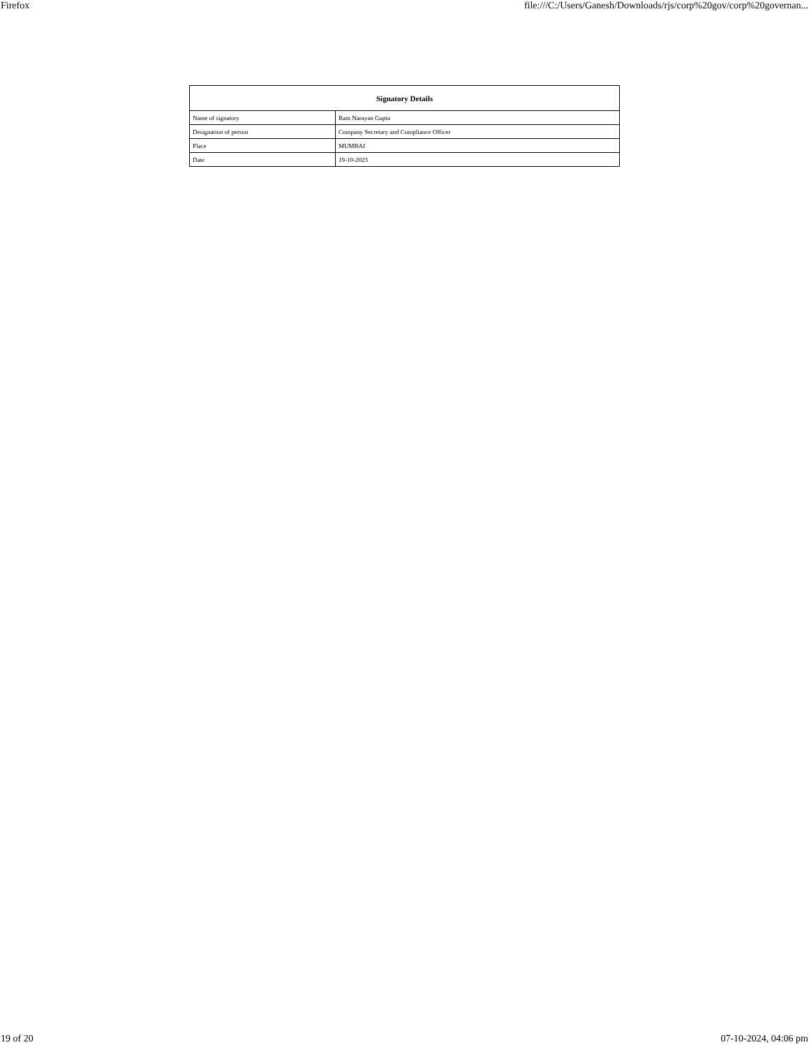Firefox file:///C:/Users/Ganesh/Downloads/rjs/corp%20gov/corp%20governan...
| Signatory Details | |
| --- | --- |
| Name of signatory | Ram Narayan Gupta |
| Designation of person | Company Secretary and Compliance Officer |
| Place | MUMBAI |
| Date | 19-10-2023 |
19 of 20 07-10-2024, 04:06 pm